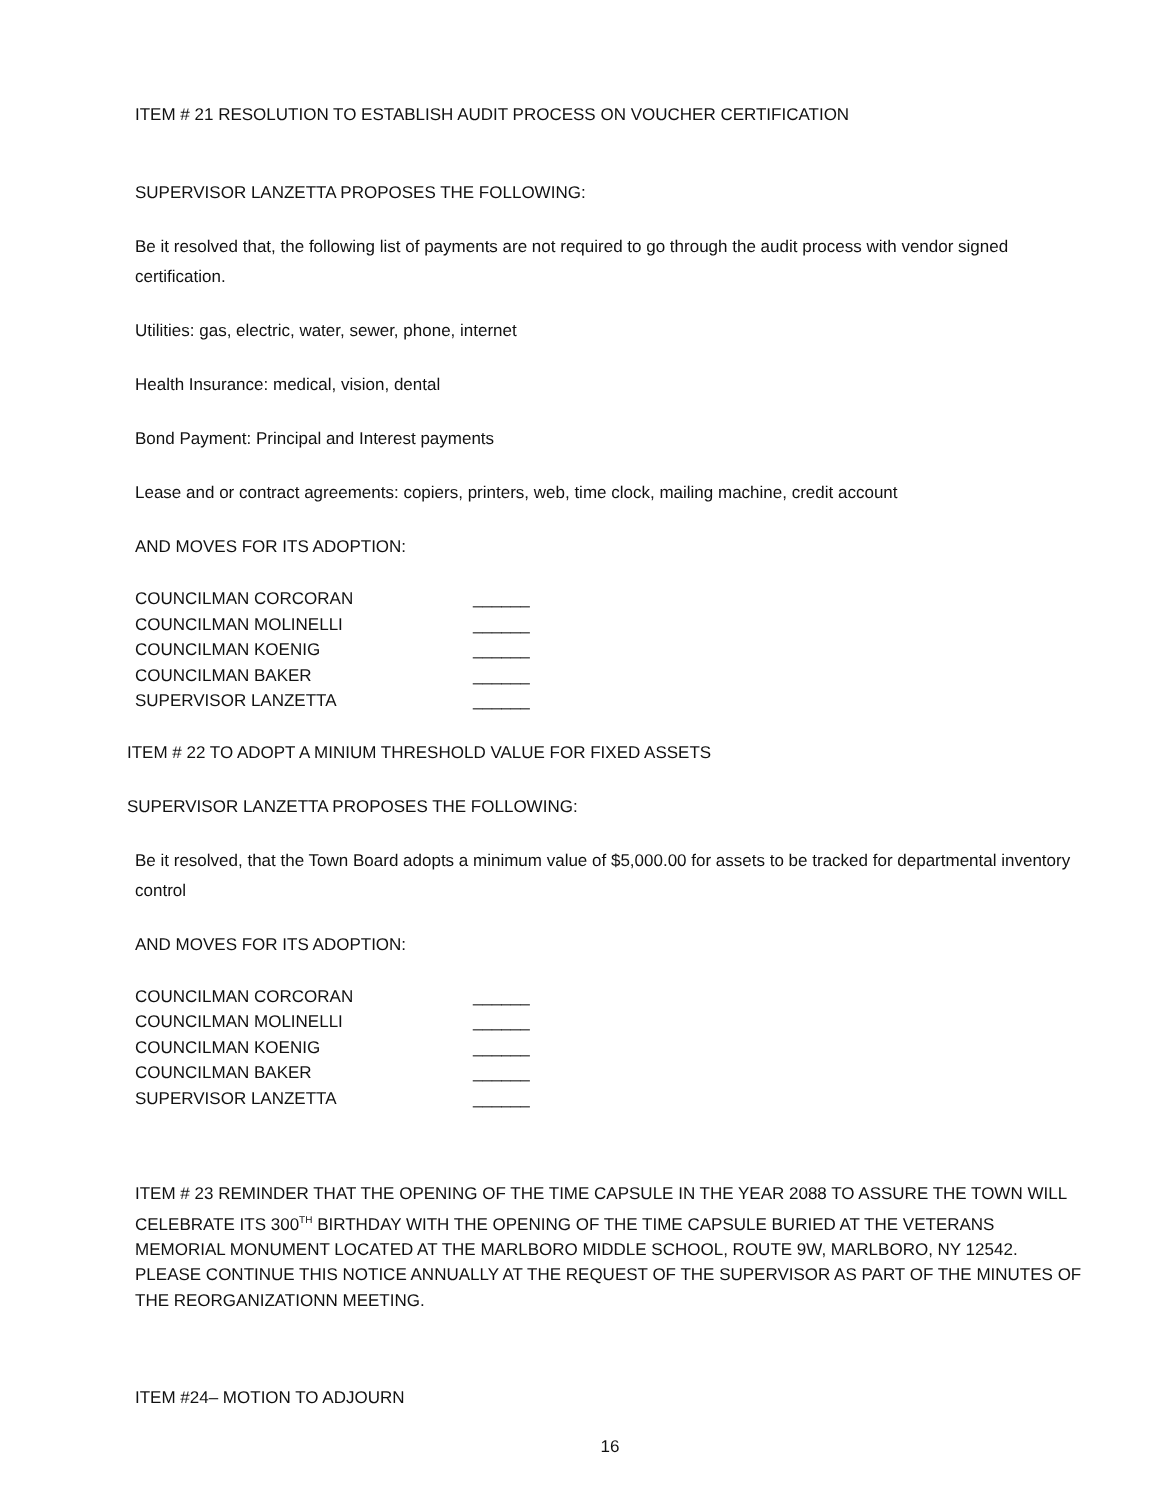ITEM # 21 RESOLUTION TO ESTABLISH AUDIT PROCESS ON VOUCHER CERTIFICATION
SUPERVISOR LANZETTA PROPOSES THE FOLLOWING:
Be it resolved that, the following list of payments are not required to go through the audit process with vendor signed certification.
Utilities: gas, electric, water, sewer, phone, internet
Health Insurance: medical, vision, dental
Bond Payment: Principal and Interest payments
Lease and or contract agreements: copiers, printers, web, time clock, mailing machine, credit account
AND MOVES FOR ITS ADOPTION:
COUNCILMAN CORCORAN ______
COUNCILMAN MOLINELLI ______
COUNCILMAN KOENIG ______
COUNCILMAN BAKER ______
SUPERVISOR LANZETTA ______
ITEM # 22 TO ADOPT A MINIUM THRESHOLD VALUE FOR FIXED ASSETS
SUPERVISOR LANZETTA PROPOSES THE FOLLOWING:
Be it resolved, that the Town Board adopts a minimum value of $5,000.00 for assets to be tracked for departmental inventory control
AND MOVES FOR ITS ADOPTION:
COUNCILMAN CORCORAN ______
COUNCILMAN MOLINELLI ______
COUNCILMAN KOENIG ______
COUNCILMAN BAKER ______
SUPERVISOR LANZETTA ______
ITEM # 23 REMINDER THAT THE OPENING OF THE TIME CAPSULE IN THE YEAR 2088 TO ASSURE THE TOWN WILL CELEBRATE ITS 300<sup>TH</sup> BIRTHDAY WITH THE OPENING OF THE TIME CAPSULE BURIED AT THE VETERANS MEMORIAL MONUMENT LOCATED AT THE MARLBORO MIDDLE SCHOOL, ROUTE 9W, MARLBORO, NY 12542. PLEASE CONTINUE THIS NOTICE ANNUALLY AT THE REQUEST OF THE SUPERVISOR AS PART OF THE MINUTES OF THE REORGANIZATIONN MEETING.
ITEM #24– MOTION TO ADJOURN
16